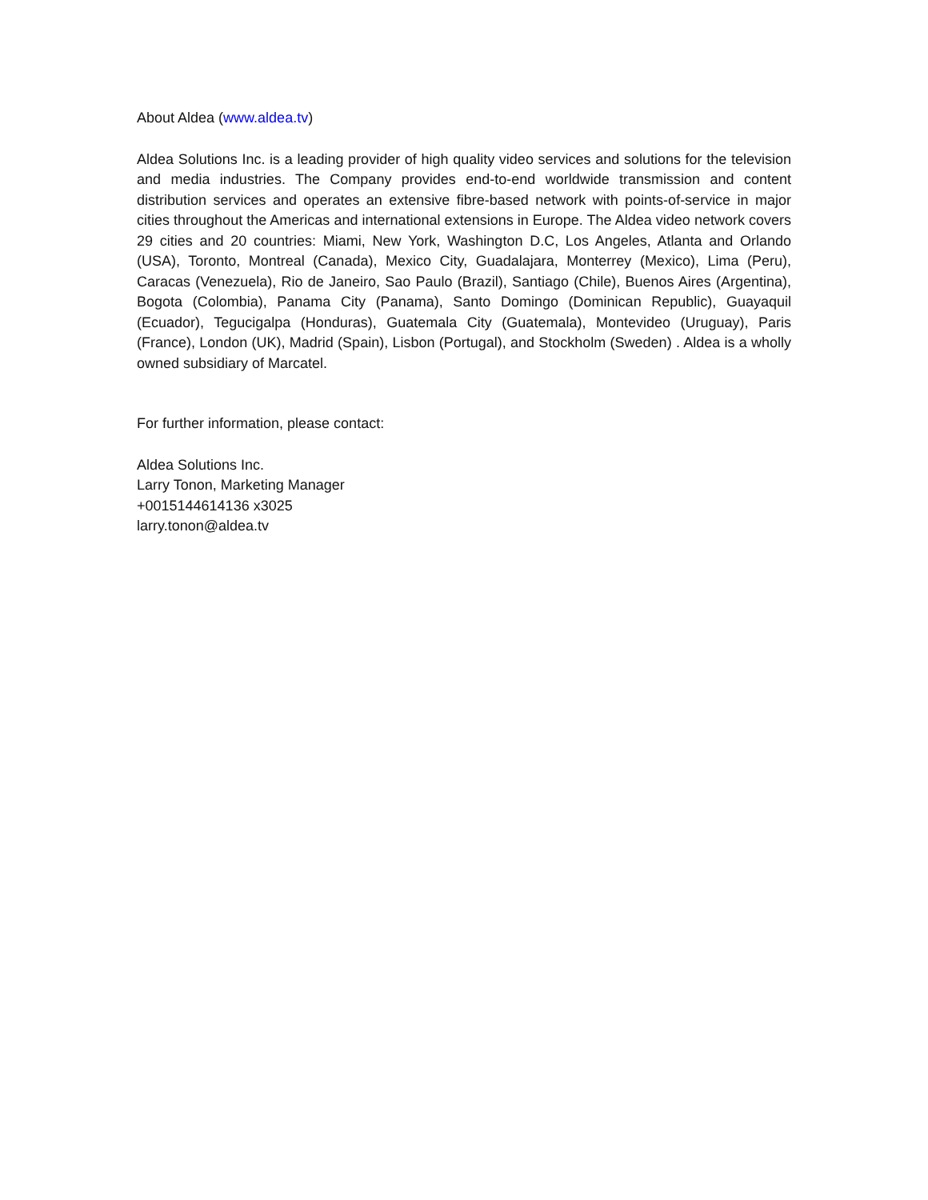About Aldea (www.aldea.tv)
Aldea Solutions Inc. is a leading provider of high quality video services and solutions for the television and media industries. The Company provides end-to-end worldwide transmission and content distribution services and operates an extensive fibre-based network with points-of-service in major cities throughout the Americas and international extensions in Europe. The Aldea video network covers 29 cities and 20 countries: Miami, New York, Washington D.C, Los Angeles, Atlanta and Orlando (USA), Toronto, Montreal (Canada), Mexico City, Guadalajara, Monterrey (Mexico), Lima (Peru), Caracas (Venezuela), Rio de Janeiro, Sao Paulo (Brazil), Santiago (Chile), Buenos Aires (Argentina), Bogota (Colombia), Panama City (Panama), Santo Domingo (Dominican Republic), Guayaquil (Ecuador), Tegucigalpa (Honduras), Guatemala City (Guatemala), Montevideo (Uruguay), Paris (France), London (UK), Madrid (Spain), Lisbon (Portugal), and Stockholm (Sweden) . Aldea is a wholly owned subsidiary of Marcatel.
For further information, please contact:
Aldea Solutions Inc.
Larry Tonon, Marketing Manager
+0015144614136 x3025
larry.tonon@aldea.tv